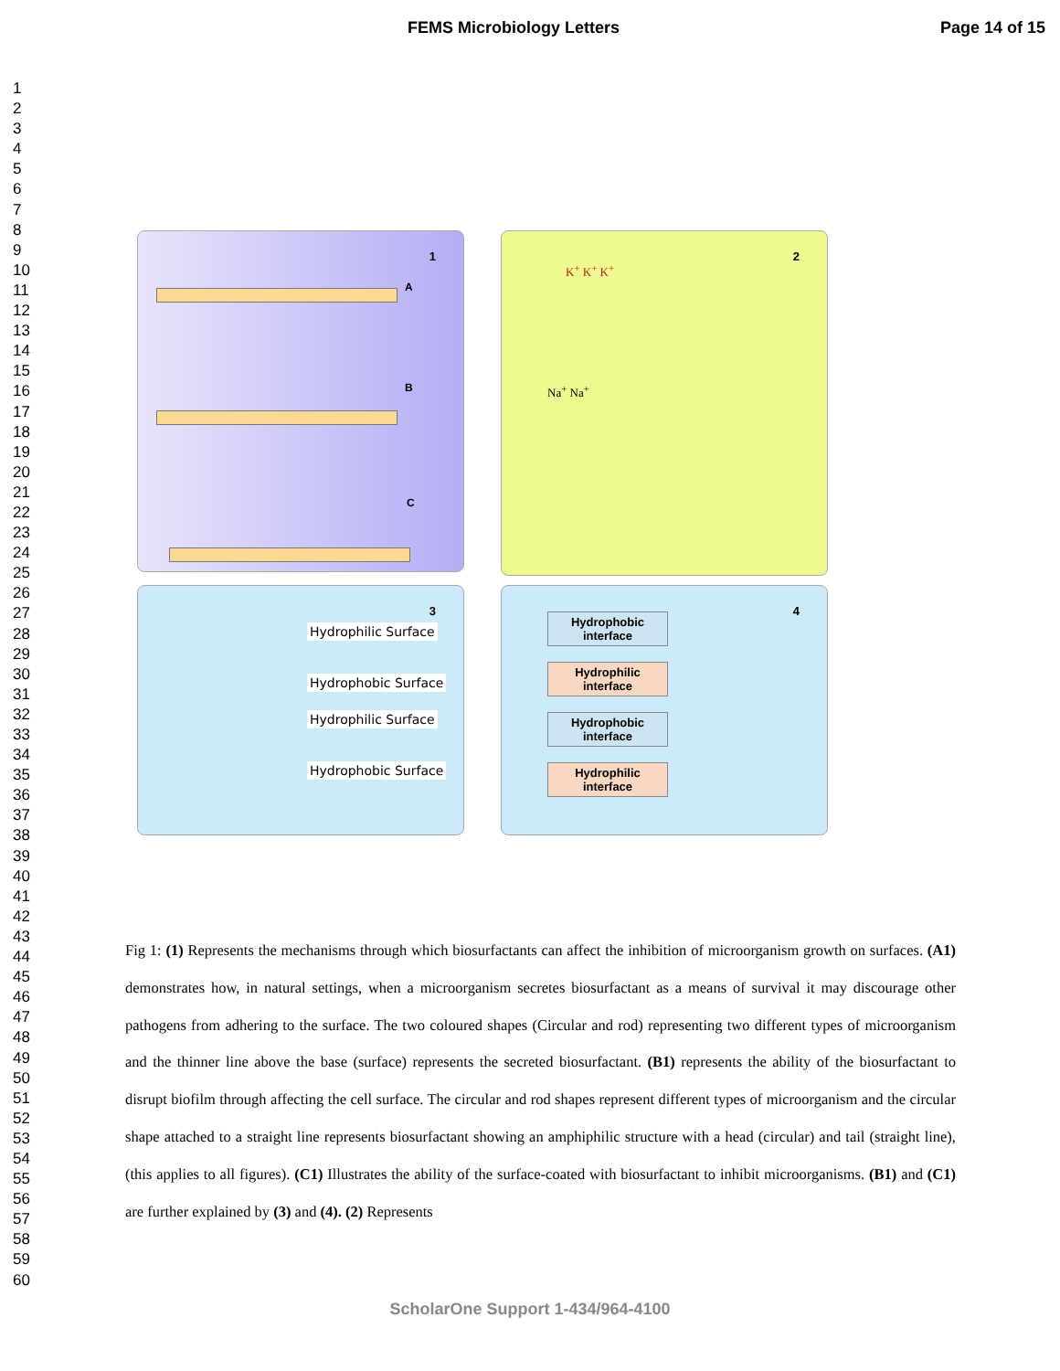FEMS Microbiology Letters
Page 14 of 15
1
2
3
4
5
6
7
8
9
10
11
12
13
14
15
16
17
18
19
20
21
22
23
24
25
26
27
28
29
30
31
32
33
34
35
36
37
38
39
40
41
42
43
44
45
46
47
48
49
50
51
52
53
54
55
56
57
58
59
60
1
A
B
C
2
K<sup>+</sup> K<sup>+</sup> K<sup>+</sup>
Na<sup>+</sup> Na<sup>+</sup>
3
Hydrophilic Surface
Hydrophobic Surface
Hydrophilic Surface
Hydrophobic Surface
4
Hydrophobic
interface
Hydrophilic
interface
Hydrophobic
interface
Hydrophilic
interface
Fig 1: (1) Represents the mechanisms through which biosurfactants can affect the inhibition of microorganism growth on surfaces. (A1) demonstrates how, in natural settings, when a microorganism secretes biosurfactant as a means of survival it may discourage other pathogens from adhering to the surface. The two coloured shapes (Circular and rod) representing two different types of microorganism and the thinner line above the base (surface) represents the secreted biosurfactant. (B1) represents the ability of the biosurfactant to disrupt biofilm through affecting the cell surface. The circular and rod shapes represent different types of microorganism and the circular shape attached to a straight line represents biosurfactant showing an amphiphilic structure with a head (circular) and tail (straight line), (this applies to all figures). (C1) Illustrates the ability of the surface-coated with biosurfactant to inhibit microorganisms. (B1) and (C1) are further explained by (3) and (4). (2) Represents
ScholarOne Support 1-434/964-4100